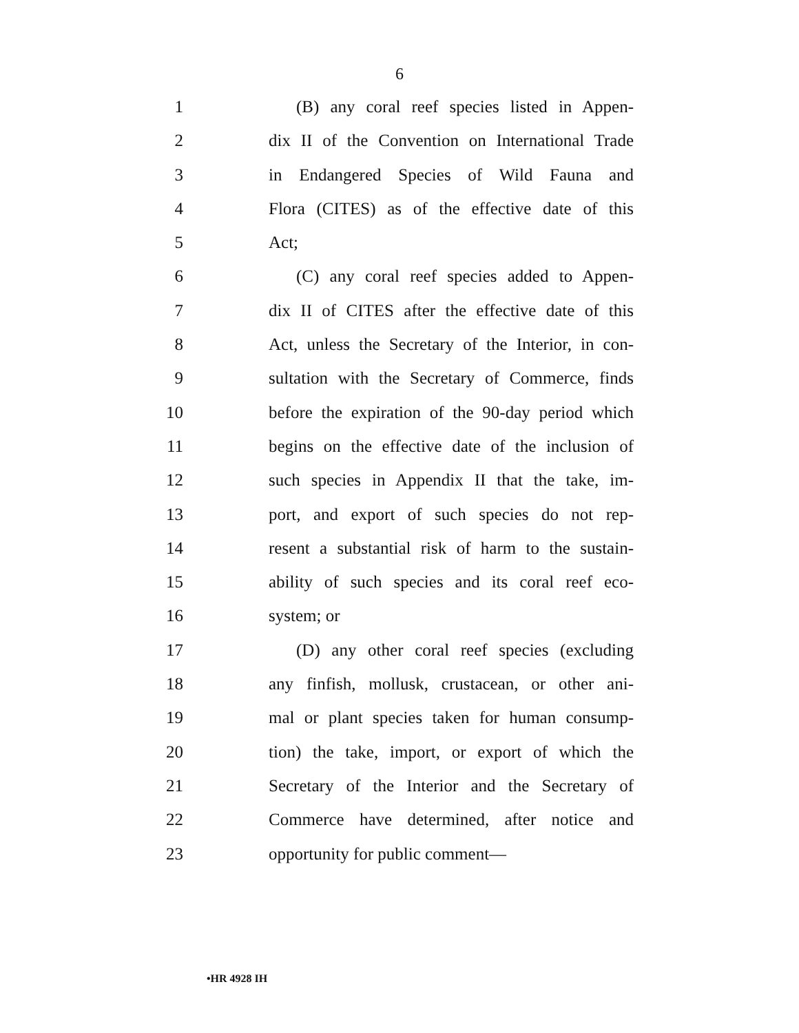6
1 (B) any coral reef species listed in Appen-
2 dix II of the Convention on International Trade
3 in Endangered Species of Wild Fauna and
4 Flora (CITES) as of the effective date of this
5 Act;
6 (C) any coral reef species added to Appen-
7 dix II of CITES after the effective date of this
8 Act, unless the Secretary of the Interior, in con-
9 sultation with the Secretary of Commerce, finds
10 before the expiration of the 90-day period which
11 begins on the effective date of the inclusion of
12 such species in Appendix II that the take, im-
13 port, and export of such species do not rep-
14 resent a substantial risk of harm to the sustain-
15 ability of such species and its coral reef eco-
16 system; or
17 (D) any other coral reef species (excluding
18 any finfish, mollusk, crustacean, or other ani-
19 mal or plant species taken for human consump-
20 tion) the take, import, or export of which the
21 Secretary of the Interior and the Secretary of
22 Commerce have determined, after notice and
23 opportunity for public comment—
•HR 4928 IH